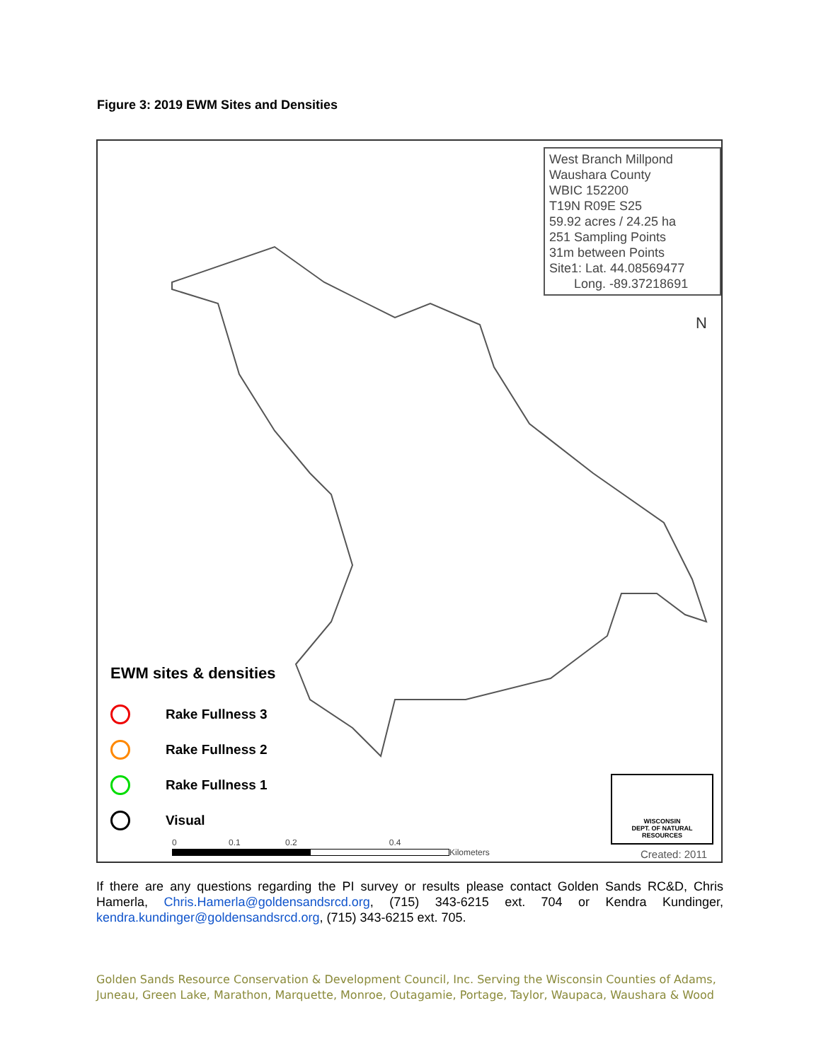Figure 3: 2019 EWM Sites and Densities
West Branch Millpond
Waushara County
WBIC 152200
T19N R09E S25
59.92 acres / 24.25 ha
251 Sampling Points
31m between Points
Site1: Lat. 44.08569477
Long. -89.37218691
N
EWM sites & densities
Rake Fullness 3
Rake Fullness 2
Rake Fullness 1
Visual
0 0.1 0.2 0.4
Kilometers
WISCONSIN
DEPT. OF NATURAL RESOURCES
Created: 2011
If there are any questions regarding the PI survey or results please contact Golden Sands RC&D, Chris Hamerla, Chris.Hamerla@goldensandsrcd.org, (715) 343-6215 ext. 704 or Kendra Kundinger, kendra.kundinger@goldensandsrcd.org, (715) 343-6215 ext. 705.
Golden Sands Resource Conservation & Development Council, Inc. Serving the Wisconsin Counties of Adams, Juneau, Green Lake, Marathon, Marquette, Monroe, Outagamie, Portage, Taylor, Waupaca, Waushara & Wood